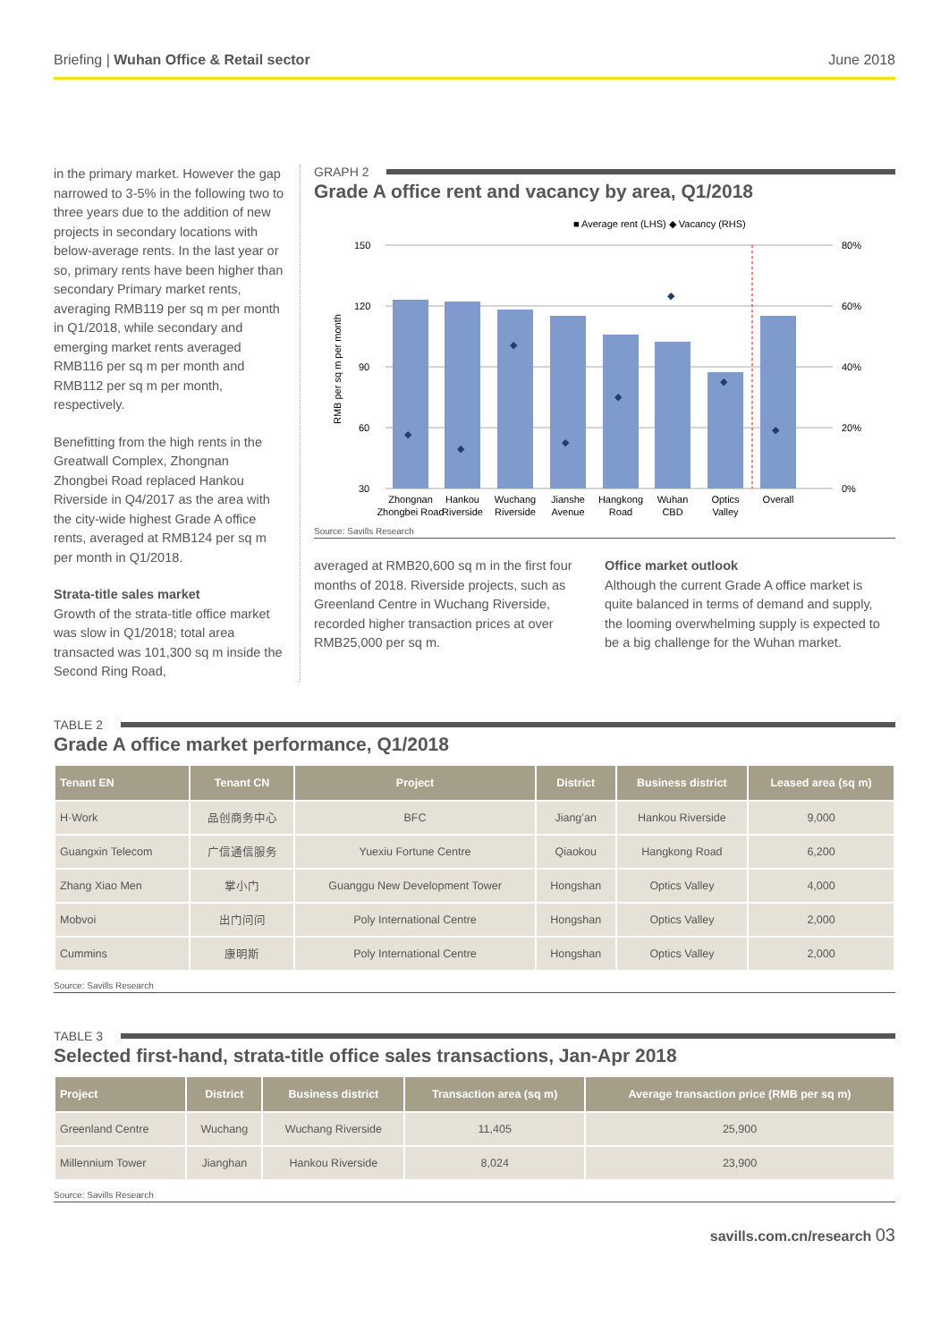Briefing | Wuhan Office & Retail sector
June 2018
in the primary market. However the gap narrowed to 3-5% in the following two to three years due to the addition of new projects in secondary locations with below-average rents. In the last year or so, primary rents have been higher than secondary Primary market rents, averaging RMB119 per sq m per month in Q1/2018, while secondary and emerging market rents averaged RMB116 per sq m per month and RMB112 per sq m per month, respectively.
Benefitting from the high rents in the Greatwall Complex, Zhongnan Zhongbei Road replaced Hankou Riverside in Q4/2017 as the area with the city-wide highest Grade A office rents, averaged at RMB124 per sq m per month in Q1/2018.
Strata-title sales market
Growth of the strata-title office market was slow in Q1/2018; total area transacted was 101,300 sq m inside the Second Ring Road,
GRAPH 2
Grade A office rent and vacancy by area, Q1/2018
■ Average rent (LHS) ◆ Vacancy (RHS)
150
120
90
60
30
80%
60%
40%
20%
0%
RMB per sq m per month
◆
◆
◆
◆
◆
◆
◆
◆
Zhongnan
Zhongbei Road
Hankou
Riverside
Wuchang
Riverside
Jianshe
Avenue
Hangkong
Road
Wuhan
CBD
Optics
Valley
Overall
Source: Savills Research
averaged at RMB20,600 sq m in the first four months of 2018. Riverside projects, such as Greenland Centre in Wuchang Riverside, recorded higher transaction prices at over RMB25,000 per sq m.
Office market outlook
Although the current Grade A office market is quite balanced in terms of demand and supply, the looming overwhelming supply is expected to be a big challenge for the Wuhan market.
TABLE 2
Grade A office market performance, Q1/2018
| Tenant EN | Tenant CN | Project | District | Business district | Leased area (sq m) |
| --- | --- | --- | --- | --- | --- |
| H·Work | 品创商务中心 | BFC | Jiang’an | Hankou Riverside | 9,000 |
| Guangxin Telecom | 广信通信服务 | Yuexiu Fortune Centre | Qiaokou | Hangkong Road | 6,200 |
| Zhang Xiao Men | 掌小门 | Guanggu New Development Tower | Hongshan | Optics Valley | 4,000 |
| Mobvoi | 出门问问 | Poly International Centre | Hongshan | Optics Valley | 2,000 |
| Cummins | 康明斯 | Poly International Centre | Hongshan | Optics Valley | 2,000 |
Source: Savills Research
TABLE 3
Selected first-hand, strata-title office sales transactions, Jan-Apr 2018
| Project | District | Business district | Transaction area (sq m) | Average transaction price (RMB per sq m) |
| --- | --- | --- | --- | --- |
| Greenland Centre | Wuchang | Wuchang Riverside | 11,405 | 25,900 |
| Millennium Tower | Jianghan | Hankou Riverside | 8,024 | 23,900 |
Source: Savills Research
savills.com.cn/research 03